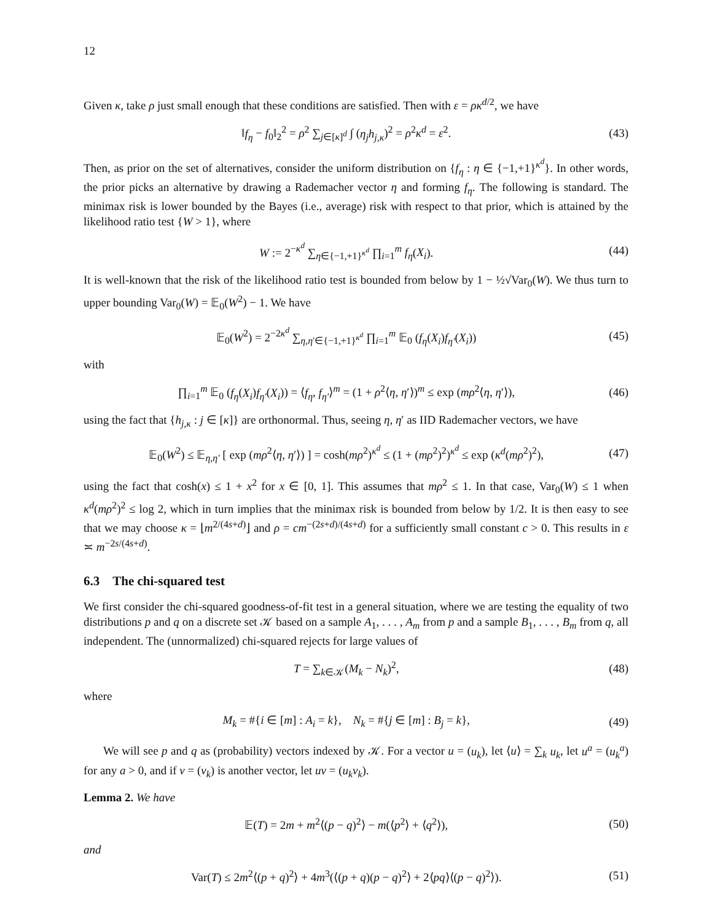12
Given κ, take ρ just small enough that these conditions are satisfied. Then with ε = ρκ<sup>d/2</sup>, we have
‖f<sub>η</sub> − f<sub>0</sub>‖<sub>2</sub><sup>2</sup> = ρ<sup>2</sup> ∑<sub>j∈[κ]<sup>d</sup></sub> ∫ (η<sub>j</sub>h<sub>j,κ</sub>)<sup>2</sup> = ρ<sup>2</sup>κ<sup>d</sup> = ε<sup>2</sup>. (43)
Then, as prior on the set of alternatives, consider the uniform distribution on {f<sub>η</sub> : η ∈ {−1,+1}<sup>κ<sup>d</sup></sup>}. In other words, the prior picks an alternative by drawing a Rademacher vector η and forming f<sub>η</sub>. The following is standard. The minimax risk is lower bounded by the Bayes (i.e., average) risk with respect to that prior, which is attained by the likelihood ratio test {W > 1}, where
W := 2<sup>−κ<sup>d</sup></sup> ∑<sub>η∈{−1,+1}<sup>κ<sup>d</sup></sup></sub> ∏<sub>i=1</sub><sup>m</sup> f<sub>η</sub>(X<sub>i</sub>). (44)
It is well-known that the risk of the likelihood ratio test is bounded from below by 1 − ½√Var<sub>0</sub>(W). We thus turn to upper bounding Var<sub>0</sub>(W) = 𝔼<sub>0</sub>(W<sup>2</sup>) − 1. We have
𝔼<sub>0</sub>(W<sup>2</sup>) = 2<sup>−2κ<sup>d</sup></sup> ∑<sub>η,η′∈{−1,+1}<sup>κ<sup>d</sup></sup></sub> ∏<sub>i=1</sub><sup>m</sup> 𝔼<sub>0</sub> (f<sub>η</sub>(X<sub>i</sub>)f<sub>η′</sub>(X<sub>i</sub>)) (45)
with
∏<sub>i=1</sub><sup>m</sup> 𝔼<sub>0</sub> (f<sub>η</sub>(X<sub>i</sub>)f<sub>η′</sub>(X<sub>i</sub>)) = ⟨f<sub>η</sub>, f<sub>η′</sub>⟩<sup>m</sup> = (1 + ρ<sup>2</sup>⟨η, η′⟩)<sup>m</sup> ≤ exp (mρ<sup>2</sup>⟨η, η′⟩), (46)
using the fact that {h<sub>j,κ</sub> : j ∈ [κ]} are orthonormal. Thus, seeing η, η′ as IID Rademacher vectors, we have
𝔼<sub>0</sub>(W<sup>2</sup>) ≤ 𝔼<sub>η,η′</sub> [ exp (mρ<sup>2</sup>⟨η, η′⟩) ] = cosh(mρ<sup>2</sup>)<sup>κ<sup>d</sup></sup> ≤ (1 + (mρ<sup>2</sup>)<sup>2</sup>)<sup>κ<sup>d</sup></sup> ≤ exp (κ<sup>d</sup>(mρ<sup>2</sup>)<sup>2</sup>), (47)
using the fact that cosh(x) ≤ 1 + x<sup>2</sup> for x ∈ [0, 1]. This assumes that mρ<sup>2</sup> ≤ 1. In that case, Var<sub>0</sub>(W) ≤ 1 when κ<sup>d</sup>(mρ<sup>2</sup>)<sup>2</sup> ≤ log 2, which in turn implies that the minimax risk is bounded from below by 1/2. It is then easy to see that we may choose κ = ⌊m<sup>2/(4s+d)</sup>⌋ and ρ = cm<sup>−(2s+d)/(4s+d)</sup> for a sufficiently small constant c > 0. This results in ε ≍ m<sup>−2s/(4s+d)</sup>.
6.3 The chi-squared test
We first consider the chi-squared goodness-of-fit test in a general situation, where we are testing the equality of two distributions p and q on a discrete set 𝒦 based on a sample A<sub>1</sub>, . . . , A<sub>m</sub> from p and a sample B<sub>1</sub>, . . . , B<sub>m</sub> from q, all independent. The (unnormalized) chi-squared rejects for large values of
T = ∑<sub>k∈𝒦</sub>(M<sub>k</sub> − N<sub>k</sub>)<sup>2</sup>, (48)
where
M<sub>k</sub> = #{i ∈ [m] : A<sub>i</sub> = k}, N<sub>k</sub> = #{j ∈ [m] : B<sub>j</sub> = k}, (49)
We will see p and q as (probability) vectors indexed by 𝒦. For a vector u = (u<sub>k</sub>), let ⟨u⟩ = ∑<sub>k</sub> u<sub>k</sub>, let u<sup>a</sup> = (u<sub>k</sub><sup>a</sup>) for any a > 0, and if v = (v<sub>k</sub>) is another vector, let uv = (u<sub>k</sub>v<sub>k</sub>).
Lemma 2. We have
𝔼(T) = 2m + m<sup>2</sup>⟨(p − q)<sup>2</sup>⟩ − m(⟨p<sup>2</sup>⟩ + ⟨q<sup>2</sup>⟩), (50)
and
Var(T) ≤ 2m<sup>2</sup>⟨(p + q)<sup>2</sup>⟩ + 4m<sup>3</sup>(⟨(p + q)(p − q)<sup>2</sup>⟩ + 2⟨pq⟩⟨(p − q)<sup>2</sup>⟩). (51)